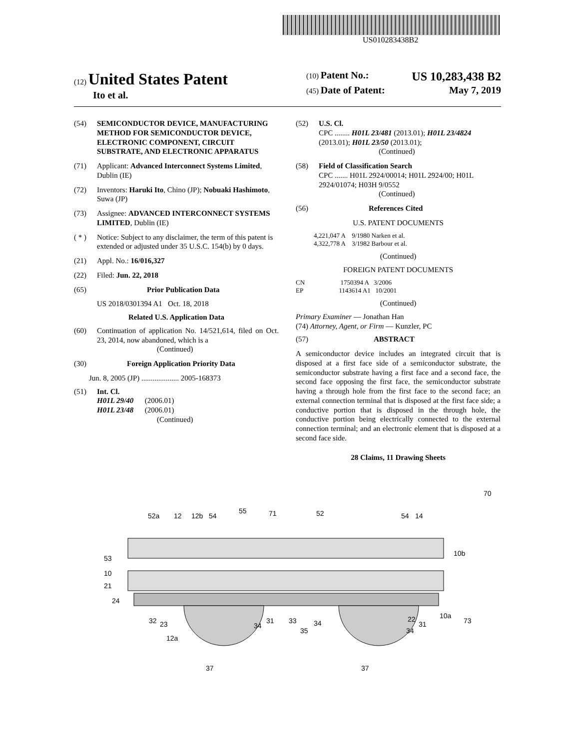US010283438B2
(12) United States Patent
Ito et al.
(10) Patent No.: US 10,283,438 B2
(45) Date of Patent: May 7, 2019
(54) SEMICONDUCTOR DEVICE, MANUFACTURING METHOD FOR SEMICONDUCTOR DEVICE, ELECTRONIC COMPONENT, CIRCUIT SUBSTRATE, AND ELECTRONIC APPARATUS
(71) Applicant: Advanced Interconnect Systems Limited, Dublin (IE)
(72) Inventors: Haruki Ito, Chino (JP); Nobuaki Hashimoto, Suwa (JP)
(73) Assignee: ADVANCED INTERCONNECT SYSTEMS LIMITED, Dublin (IE)
( * ) Notice: Subject to any disclaimer, the term of this patent is extended or adjusted under 35 U.S.C. 154(b) by 0 days.
(21) Appl. No.: 16/016,327
(22) Filed: Jun. 22, 2018
(65) Prior Publication Data
US 2018/0301394 A1 Oct. 18, 2018
Related U.S. Application Data
(60) Continuation of application No. 14/521,614, filed on Oct. 23, 2014, now abandoned, which is a
(Continued)
(30) Foreign Application Priority Data
Jun. 8, 2005 (JP) .................... 2005-168373
(51) Int. Cl.
H01L 29/40 (2006.01)
H01L 23/48 (2006.01)
(Continued)
(52) U.S. Cl.
CPC ........ H01L 23/481 (2013.01); H01L 23/4824 (2013.01); H01L 23/50 (2013.01);
(Continued)
(58) Field of Classification Search
CPC ....... H01L 2924/00014; H01L 2924/00; H01L 2924/01074; H03H 9/0552
(Continued)
(56) References Cited
U.S. PATENT DOCUMENTS
4,221,047 A 9/1980 Narken et al.
4,322,778 A 3/1982 Barbour et al.
(Continued)
FOREIGN PATENT DOCUMENTS
CN 1750394 A 3/2006
EP 1143614 A1 10/2001
(Continued)
Primary Examiner — Jonathan Han
(74) Attorney, Agent, or Firm — Kunzler, PC
(57) ABSTRACT
A semiconductor device includes an integrated circuit that is disposed at a first face side of a semiconductor substrate, the semiconductor substrate having a first face and a second face, the second face opposing the first face, the semiconductor substrate having a through hole from the first face to the second face; an external connection terminal that is disposed at the first face side; a conductive portion that is disposed in the through hole, the conductive portion being electrically connected to the external connection terminal; and an electronic element that is disposed at a second face side.
28 Claims, 11 Drawing Sheets
70
52a
12
12b
54
55
71
52
54
14
53
10
21
24
10b
10a
73
32
23
12a
34
31
33
35
34
22
31
34
37
37